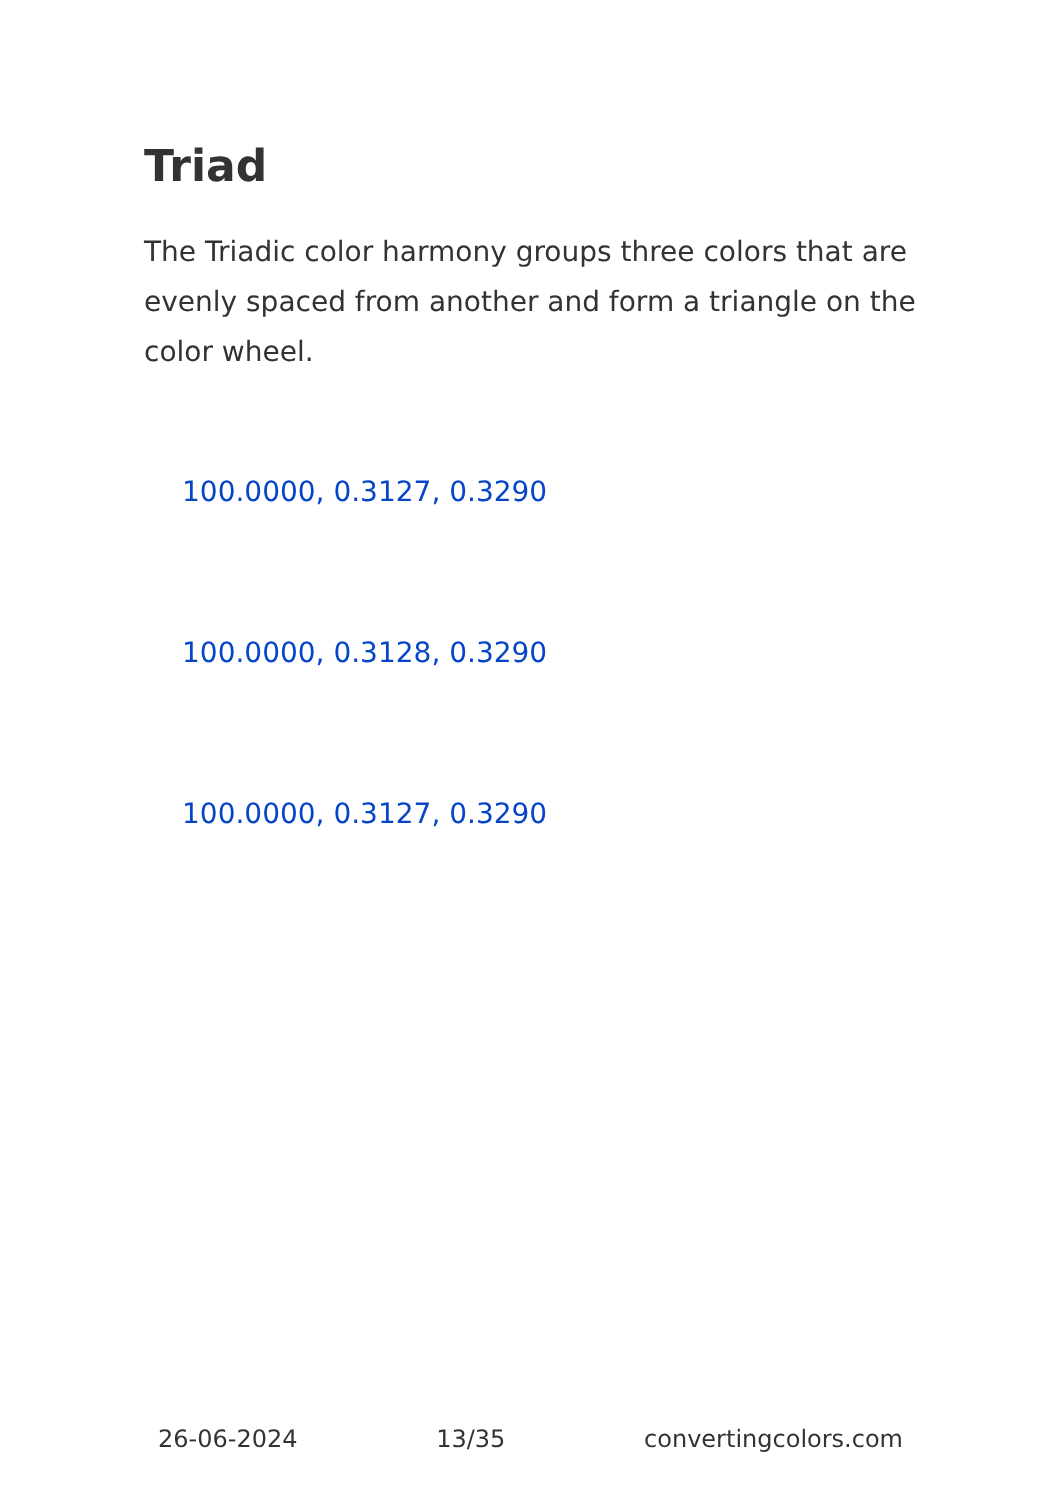Triad
The Triadic color harmony groups three colors that are evenly spaced from another and form a triangle on the color wheel.
100.0000, 0.3127, 0.3290
100.0000, 0.3128, 0.3290
100.0000, 0.3127, 0.3290
26-06-2024 13/35 convertingcolors.com